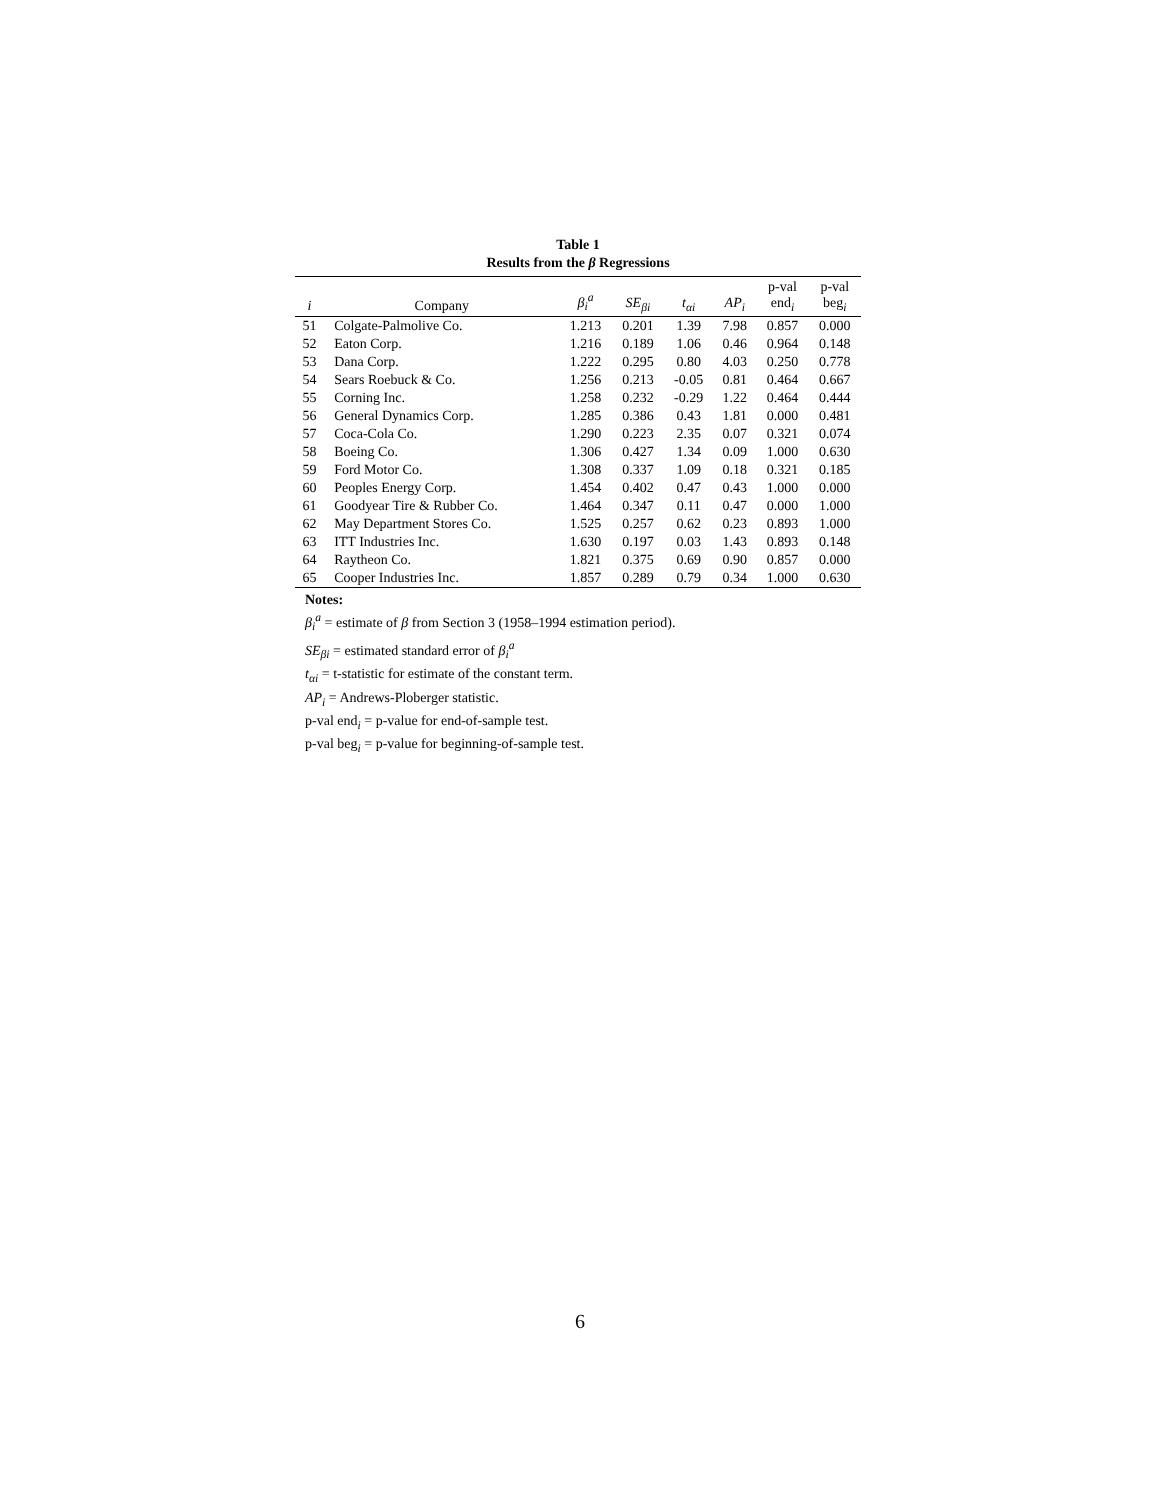Table 1
Results from the β Regressions
| i | Company | β<sub>i</sub><sup>a</sup> | SE<sub>βi</sub> | t<sub>αi</sub> | AP<sub>i</sub> | p-val end<sub>i</sub> | p-val beg<sub>i</sub> |
| --- | --- | --- | --- | --- | --- | --- | --- |
| 51 | Colgate-Palmolive Co. | 1.213 | 0.201 | 1.39 | 7.98 | 0.857 | 0.000 |
| 52 | Eaton Corp. | 1.216 | 0.189 | 1.06 | 0.46 | 0.964 | 0.148 |
| 53 | Dana Corp. | 1.222 | 0.295 | 0.80 | 4.03 | 0.250 | 0.778 |
| 54 | Sears Roebuck & Co. | 1.256 | 0.213 | -0.05 | 0.81 | 0.464 | 0.667 |
| 55 | Corning Inc. | 1.258 | 0.232 | -0.29 | 1.22 | 0.464 | 0.444 |
| 56 | General Dynamics Corp. | 1.285 | 0.386 | 0.43 | 1.81 | 0.000 | 0.481 |
| 57 | Coca-Cola Co. | 1.290 | 0.223 | 2.35 | 0.07 | 0.321 | 0.074 |
| 58 | Boeing Co. | 1.306 | 0.427 | 1.34 | 0.09 | 1.000 | 0.630 |
| 59 | Ford Motor Co. | 1.308 | 0.337 | 1.09 | 0.18 | 0.321 | 0.185 |
| 60 | Peoples Energy Corp. | 1.454 | 0.402 | 0.47 | 0.43 | 1.000 | 0.000 |
| 61 | Goodyear Tire & Rubber Co. | 1.464 | 0.347 | 0.11 | 0.47 | 0.000 | 1.000 |
| 62 | May Department Stores Co. | 1.525 | 0.257 | 0.62 | 0.23 | 0.893 | 1.000 |
| 63 | ITT Industries Inc. | 1.630 | 0.197 | 0.03 | 1.43 | 0.893 | 0.148 |
| 64 | Raytheon Co. | 1.821 | 0.375 | 0.69 | 0.90 | 0.857 | 0.000 |
| 65 | Cooper Industries Inc. | 1.857 | 0.289 | 0.79 | 0.34 | 1.000 | 0.630 |
Notes:
β<sub>i</sub><sup>a</sup> = estimate of β from Section 3 (1958–1994 estimation period).
SE<sub>βi</sub> = estimated standard error of β<sub>i</sub><sup>a</sup>
t<sub>αi</sub> = t-statistic for estimate of the constant term.
AP<sub>i</sub> = Andrews-Ploberger statistic.
p-val end<sub>i</sub> = p-value for end-of-sample test.
p-val beg<sub>i</sub> = p-value for beginning-of-sample test.
6